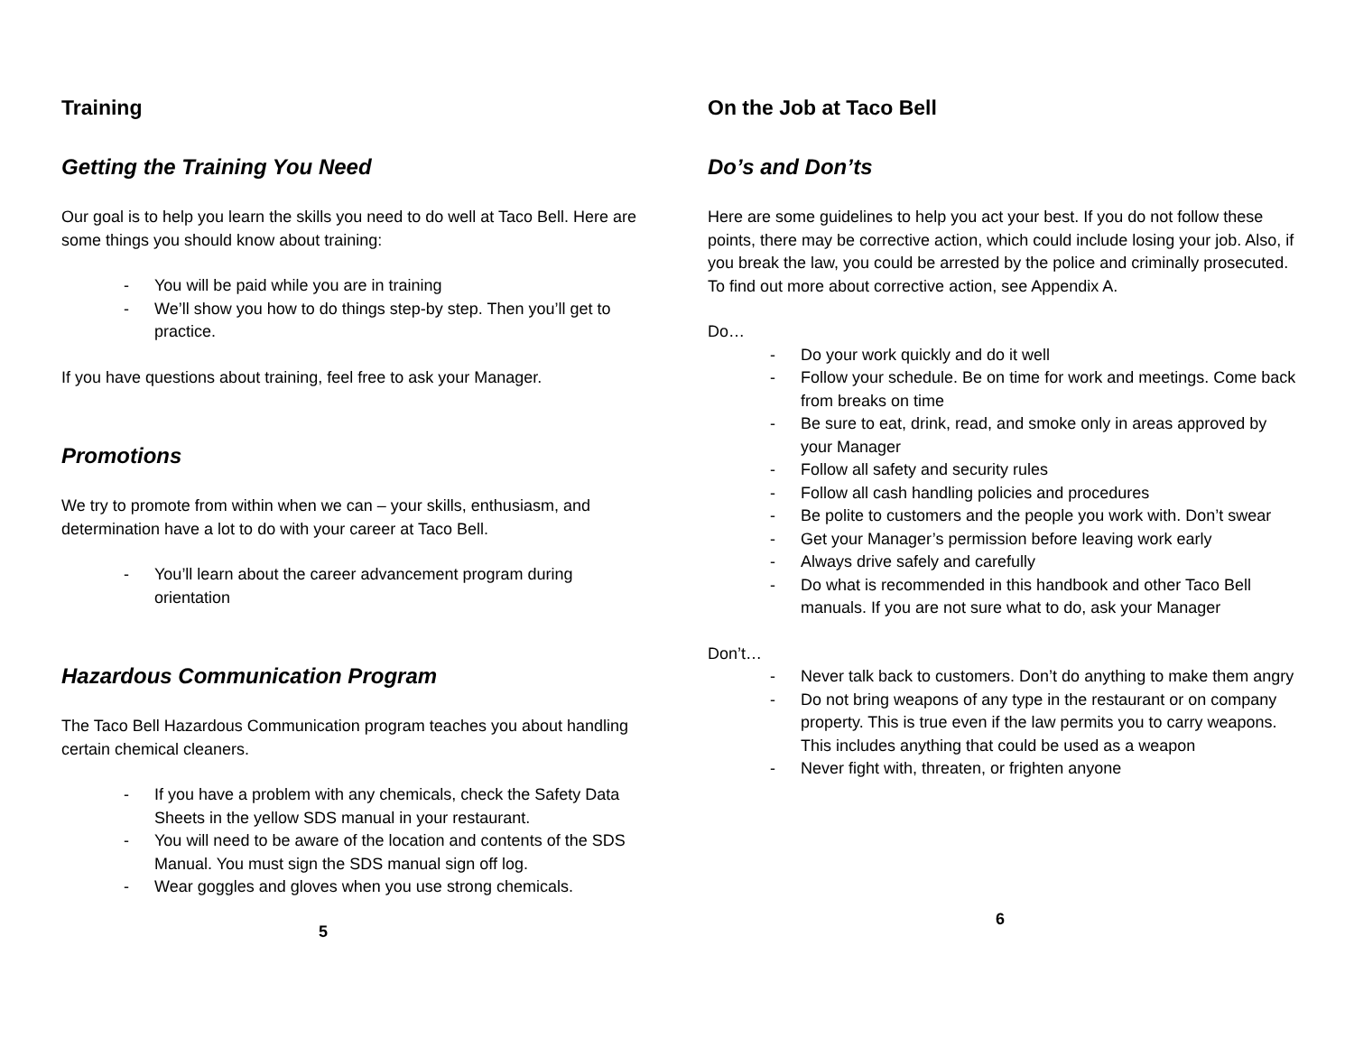Training
Getting the Training You Need
Our goal is to help you learn the skills you need to do well at Taco Bell. Here are some things you should know about training:
- You will be paid while you are in training
- We’ll show you how to do things step-by step. Then you’ll get to practice.
If you have questions about training, feel free to ask your Manager.
Promotions
We try to promote from within when we can – your skills, enthusiasm, and determination have a lot to do with your career at Taco Bell.
- You’ll learn about the career advancement program during orientation
Hazardous Communication Program
The Taco Bell Hazardous Communication program teaches you about handling certain chemical cleaners.
- If you have a problem with any chemicals, check the Safety Data Sheets in the yellow SDS manual in your restaurant.
- You will need to be aware of the location and contents of the SDS Manual. You must sign the SDS manual sign off log.
- Wear goggles and gloves when you use strong chemicals.
5
On the Job at Taco Bell
Do’s and Don’ts
Here are some guidelines to help you act your best. If you do not follow these points, there may be corrective action, which could include losing your job. Also, if you break the law, you could be arrested by the police and criminally prosecuted. To find out more about corrective action, see Appendix A.
Do…
- Do your work quickly and do it well
- Follow your schedule. Be on time for work and meetings. Come back from breaks on time
- Be sure to eat, drink, read, and smoke only in areas approved by your Manager
- Follow all safety and security rules
- Follow all cash handling policies and procedures
- Be polite to customers and the people you work with. Don’t swear
- Get your Manager’s permission before leaving work early
- Always drive safely and carefully
- Do what is recommended in this handbook and other Taco Bell manuals. If you are not sure what to do, ask your Manager
Don’t…
- Never talk back to customers. Don’t do anything to make them angry
- Do not bring weapons of any type in the restaurant or on company property. This is true even if the law permits you to carry weapons. This includes anything that could be used as a weapon
- Never fight with, threaten, or frighten anyone
6